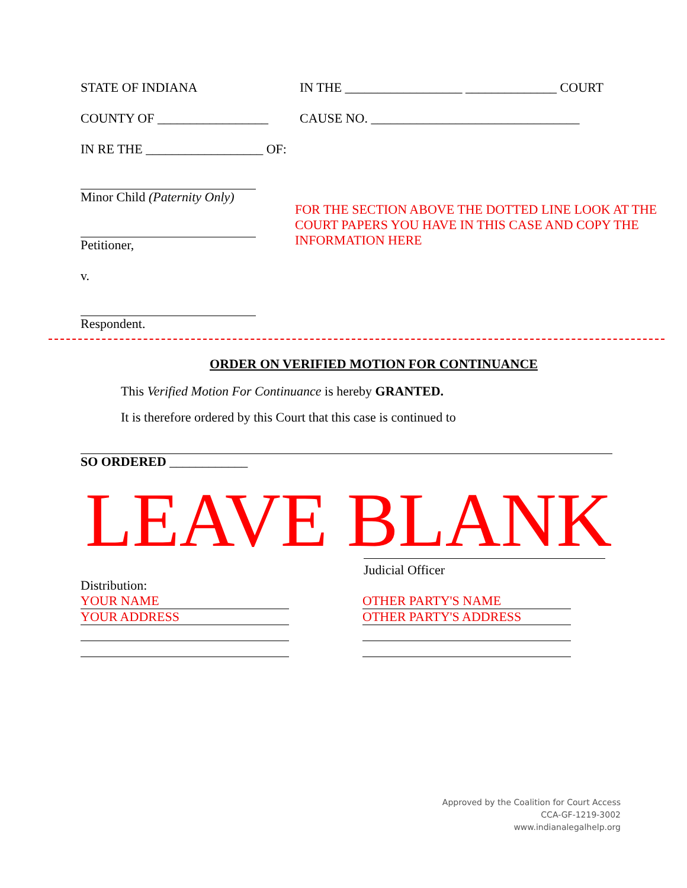STATE OF INDIANA IN THE __________________ ______________ COURT
COUNTY OF _________________ CAUSE NO. ________________________________
IN RE THE __________________ OF:
Minor Child (Paternity Only)
Petitioner,
v.
Respondent.
FOR THE SECTION ABOVE THE DOTTED LINE LOOK AT THE COURT PAPERS YOU HAVE IN THIS CASE AND COPY THE INFORMATION HERE
ORDER ON VERIFIED MOTION FOR CONTINUANCE
This Verified Motion For Continuance is hereby GRANTED.
It is therefore ordered by this Court that this case is continued to
SO ORDERED ____________
LEAVE BLANK
Judicial Officer
Distribution:
YOUR NAME
YOUR ADDRESS
OTHER PARTY'S NAME
OTHER PARTY'S ADDRESS
Approved by the Coalition for Court Access
CCA-GF-1219-3002
www.indianalegalhelp.org